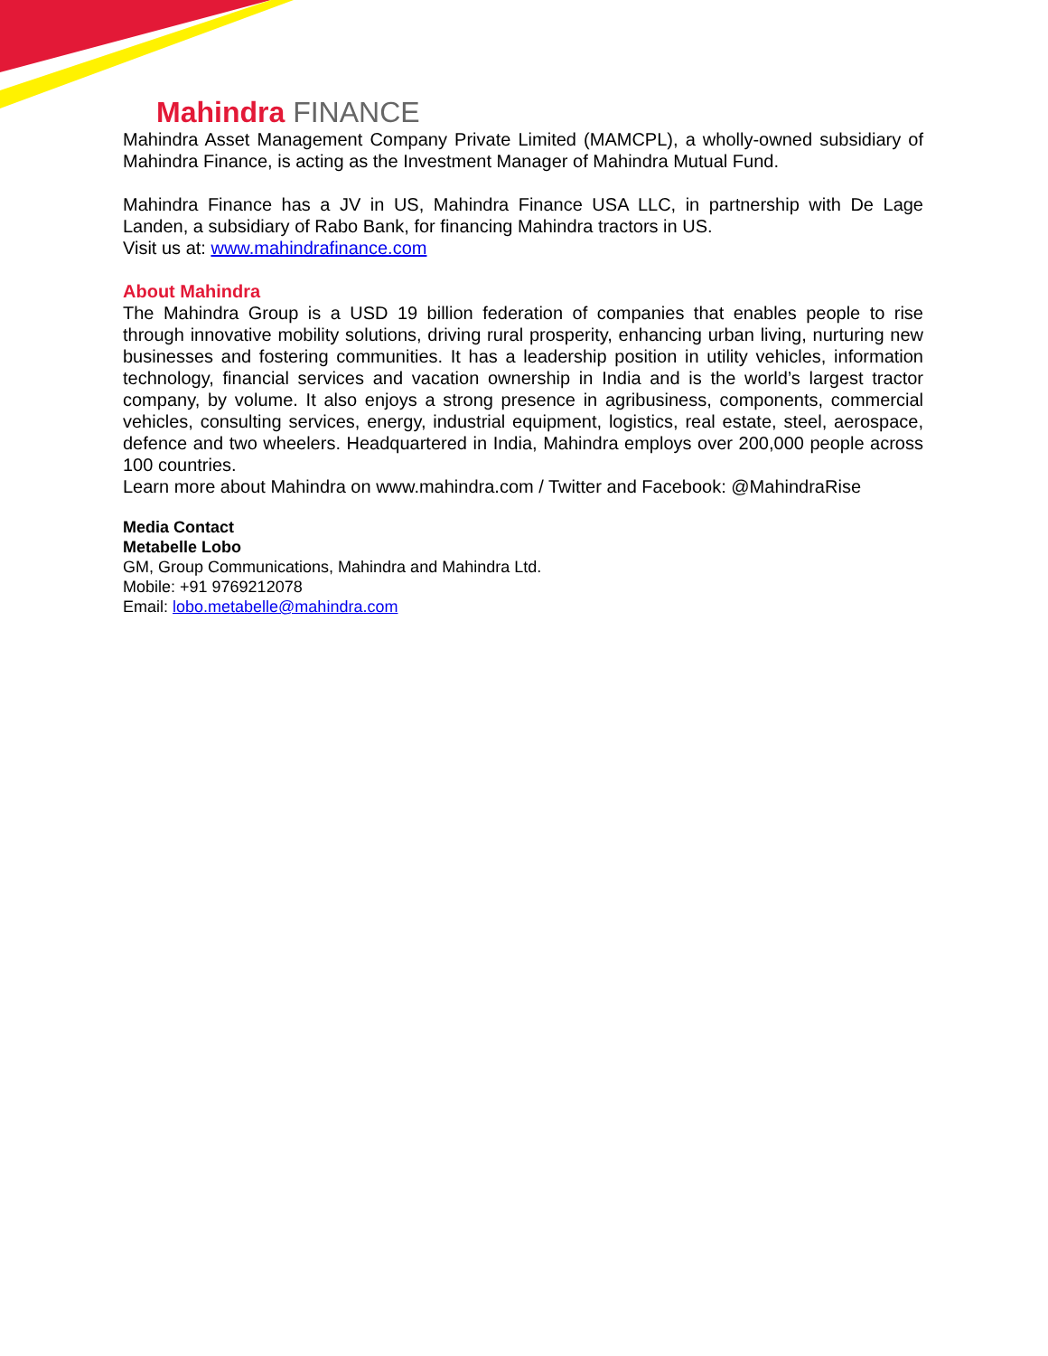Mahindra FINANCE
Mahindra Asset Management Company Private Limited (MAMCPL), a wholly-owned subsidiary of Mahindra Finance, is acting as the Investment Manager of Mahindra Mutual Fund.
Mahindra Finance has a JV in US, Mahindra Finance USA LLC, in partnership with De Lage Landen, a subsidiary of Rabo Bank, for financing Mahindra tractors in US.
Visit us at: www.mahindrafinance.com
About Mahindra
The Mahindra Group is a USD 19 billion federation of companies that enables people to rise through innovative mobility solutions, driving rural prosperity, enhancing urban living, nurturing new businesses and fostering communities. It has a leadership position in utility vehicles, information technology, financial services and vacation ownership in India and is the world’s largest tractor company, by volume. It also enjoys a strong presence in agribusiness, components, commercial vehicles, consulting services, energy, industrial equipment, logistics, real estate, steel, aerospace, defence and two wheelers. Headquartered in India, Mahindra employs over 200,000 people across 100 countries.
Learn more about Mahindra on www.mahindra.com / Twitter and Facebook: @MahindraRise
Media Contact
Metabelle Lobo
GM, Group Communications, Mahindra and Mahindra Ltd.
Mobile: +91 9769212078
Email: lobo.metabelle@mahindra.com